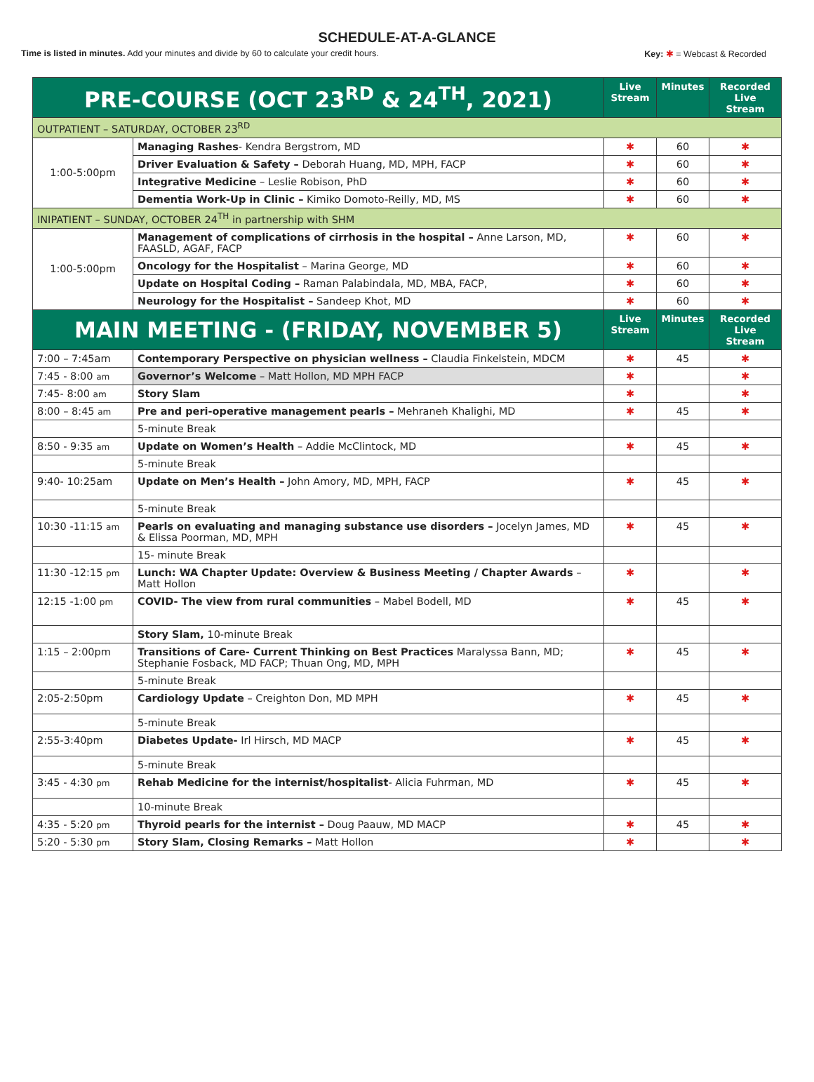SCHEDULE-AT-A-GLANCE
Time is listed in minutes. Add your minutes and divide by 60 to calculate your credit hours. Key: ✱ = Webcast & Recorded
| PRE-COURSE (OCT 23<sup>RD</sup> & 24<sup>TH</sup>, 2021) | | Live Stream | Minutes | Recorded Live Stream |
| --- | --- | --- | --- | --- |
| OUTPATIENT – SATURDAY, OCTOBER 23<sup>RD</sup> | | | | |
| 1:00-5:00pm | Managing Rashes - Kendra Bergstrom, MD | ✱ | 60 | ✱ |
| | Driver Evaluation & Safety – Deborah Huang, MD, MPH, FACP | ✱ | 60 | ✱ |
| | Integrative Medicine – Leslie Robison, PhD | ✱ | 60 | ✱ |
| | Dementia Work-Up in Clinic – Kimiko Domoto-Reilly, MD, MS | ✱ | 60 | ✱ |
| INIPATIENT – SUNDAY, OCTOBER 24<sup>TH</sup> in partnership with SHM | | | | |
| 1:00-5:00pm | Management of complications of cirrhosis in the hospital – Anne Larson, MD, FAASLD, AGAF, FACP | ✱ | 60 | ✱ |
| | Oncology for the Hospitalist – Marina George, MD | ✱ | 60 | ✱ |
| | Update on Hospital Coding – Raman Palabindala, MD, MBA, FACP, | ✱ | 60 | ✱ |
| | Neurology for the Hospitalist – Sandeep Khot, MD | ✱ | 60 | ✱ |
| MAIN MEETING - (FRIDAY, NOVEMBER 5) | | Live Stream | Minutes | Recorded Live Stream |
| 7:00 – 7:45am | Contemporary Perspective on physician wellness – Claudia Finkelstein, MDCM | ✱ | 45 | ✱ |
| 7:45 - 8:00 am | Governor’s Welcome – Matt Hollon, MD MPH FACP | ✱ | | ✱ |
| 7:45- 8:00 am | Story Slam | ✱ | | ✱ |
| 8:00 – 8:45 am | Pre and peri-operative management pearls – Mehraneh Khalighi, MD | ✱ | 45 | ✱ |
| | 5-minute Break | | | |
| 8:50 - 9:35 am | Update on Women’s Health – Addie McClintock, MD | ✱ | 45 | ✱ |
| | 5-minute Break | | | |
| 9:40- 10:25am | Update on Men’s Health – John Amory, MD, MPH, FACP | ✱ | 45 | ✱ |
| | 5-minute Break | | | |
| 10:30 -11:15 am | Pearls on evaluating and managing substance use disorders – Jocelyn James, MD & Elissa Poorman, MD, MPH | ✱ | 45 | ✱ |
| | 15- minute Break | | | |
| 11:30 -12:15 pm | Lunch: WA Chapter Update: Overview & Business Meeting / Chapter Awards – Matt Hollon | ✱ | | ✱ |
| 12:15 -1:00 pm | COVID- The view from rural communities – Mabel Bodell, MD | ✱ | 45 | ✱ |
| | Story Slam, 10-minute Break | | | |
| 1:15 – 2:00pm | Transitions of Care- Current Thinking on Best Practices Maralyssa Bann, MD; Stephanie Fosback, MD FACP; Thuan Ong, MD, MPH | ✱ | 45 | ✱ |
| | 5-minute Break | | | |
| 2:05-2:50pm | Cardiology Update – Creighton Don, MD MPH | ✱ | 45 | ✱ |
| | 5-minute Break | | | |
| 2:55-3:40pm | Diabetes Update- Irl Hirsch, MD MACP | ✱ | 45 | ✱ |
| | 5-minute Break | | | |
| 3:45 - 4:30 pm | Rehab Medicine for the internist/hospitalist - Alicia Fuhrman, MD | ✱ | 45 | ✱ |
| | 10-minute Break | | | |
| 4:35 - 5:20 pm | Thyroid pearls for the internist – Doug Paauw, MD MACP | ✱ | 45 | ✱ |
| 5:20 - 5:30 pm | Story Slam, Closing Remarks – Matt Hollon | ✱ | | ✱ |